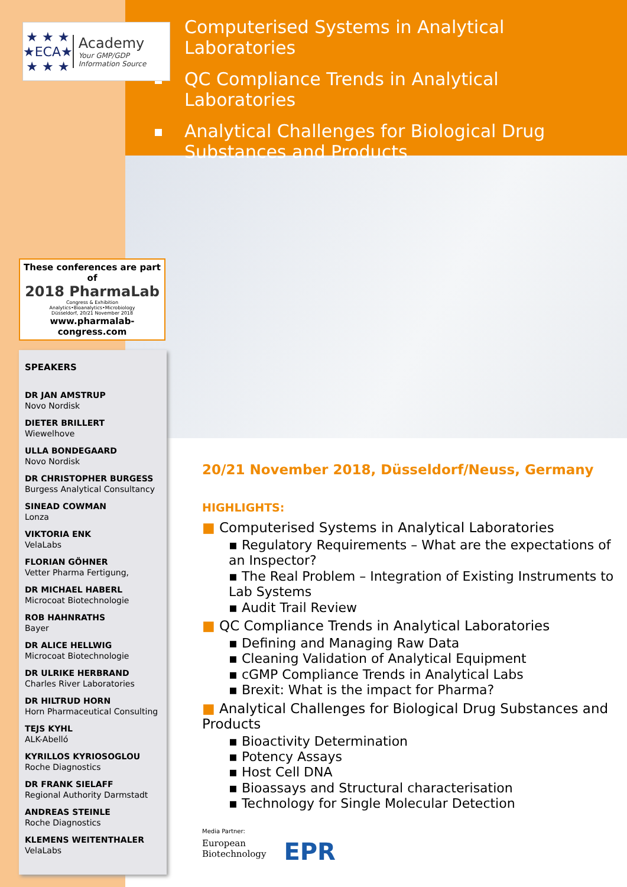★ ★ ★
★ECA★
★ ★ ★
Academy
Your GMP/GDP Information Source
These conferences are part of
2018 PharmaLab
Congress & Exhibition
Analytics•Bioanalytics•Microbiology
Düsseldorf, 20/21 November 2018
www.pharmalab-congress.com
SPEAKERS
DR JAN AMSTRUP
Novo Nordisk
DIETER BRILLERT
Wiewelhove
ULLA BONDEGAARD
Novo Nordisk
DR CHRISTOPHER BURGESS
Burgess Analytical Consultancy
SINEAD COWMAN
Lonza
VIKTORIA ENK
VelaLabs
FLORIAN GÖHNER
Vetter Pharma Fertigung,
DR MICHAEL HABERL
Microcoat Biotechnologie
ROB HAHNRATHS
Bayer
DR ALICE HELLWIG
Microcoat Biotechnologie
DR ULRIKE HERBRAND
Charles River Laboratories
DR HILTRUD HORN
Horn Pharmaceutical Consulting
TEJS KYHL
ALK-Abelló
KYRILLOS KYRIOSOGLOU
Roche Diagnostics
DR FRANK SIELAFF
Regional Authority Darmstadt
ANDREAS STEINLE
Roche Diagnostics
KLEMENS WEITENTHALER
VelaLabs
Computerised Systems in Analytical Laboratories
QC Compliance Trends in Analytical Laboratories
Analytical Challenges for Biological Drug Substances and Products
20/21 November 2018, Düsseldorf/Neuss, Germany
HIGHLIGHTS:
Computerised Systems in Analytical Laboratories
▪ Regulatory Requirements – What are the expectations of an Inspector?
▪ The Real Problem – Integration of Existing Instruments to Lab Systems
▪ Audit Trail Review
QC Compliance Trends in Analytical Laboratories
▪ Defining and Managing Raw Data
▪ Cleaning Validation of Analytical Equipment
▪ cGMP Compliance Trends in Analytical Labs
▪ Brexit: What is the impact for Pharma?
Analytical Challenges for Biological Drug Substances and Products
▪ Bioactivity Determination
▪ Potency Assays
▪ Host Cell DNA
▪ Bioassays and Structural characterisation
▪ Technology for Single Molecular Detection
Media Partner:
European
Biotechnology
EPR